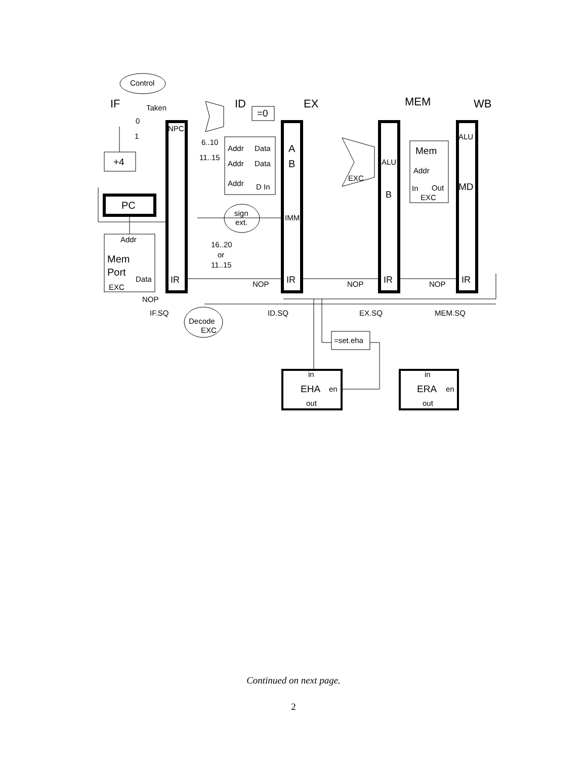Control
IF
ID
EX
MEM
WB
Taken
0
1
NPC
+4
PC
Addr
Mem
Port
Data
EXC
IR
NOP
IF.SQ
6..10
11..15
Addr
Data
Addr
Data
Addr
D In
=0
A
B
IMM
IR
sign
ext.
16..20
or
11..15
NOP
ID.SQ
Decode
EXC
EXC
ALU
B
IR
NOP
EX.SQ
Mem
Addr
In
Out
EXC
ALU
MD
IR
NOP
MEM.SQ
=set.eha
in
EHA
en
out
in
ERA
en
out
Continued on next page.
2